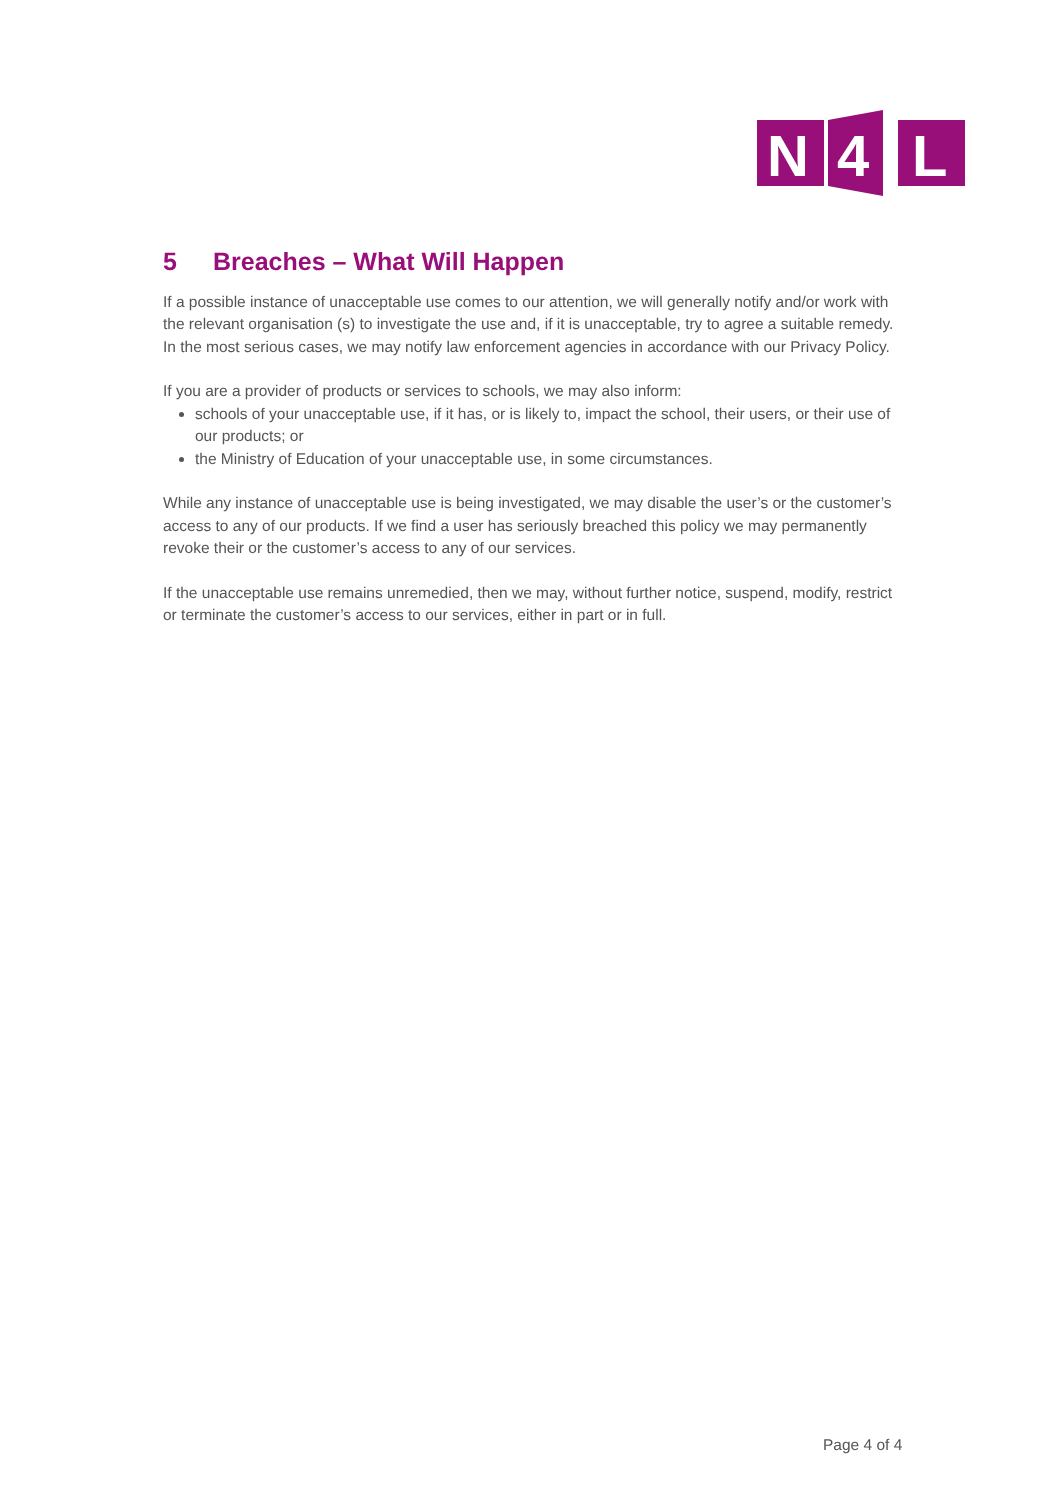N
4
L
5 Breaches – What Will Happen
If a possible instance of unacceptable use comes to our attention, we will generally notify and/or work with the relevant organisation (s) to investigate the use and, if it is unacceptable, try to agree a suitable remedy. In the most serious cases, we may notify law enforcement agencies in accordance with our Privacy Policy.
If you are a provider of products or services to schools, we may also inform:
schools of your unacceptable use, if it has, or is likely to, impact the school, their users, or their use of our products; or
the Ministry of Education of your unacceptable use, in some circumstances.
While any instance of unacceptable use is being investigated, we may disable the user’s or the customer’s access to any of our products. If we find a user has seriously breached this policy we may permanently revoke their or the customer’s access to any of our services.
If the unacceptable use remains unremedied, then we may, without further notice, suspend, modify, restrict or terminate the customer’s access to our services, either in part or in full.
Page 4 of 4